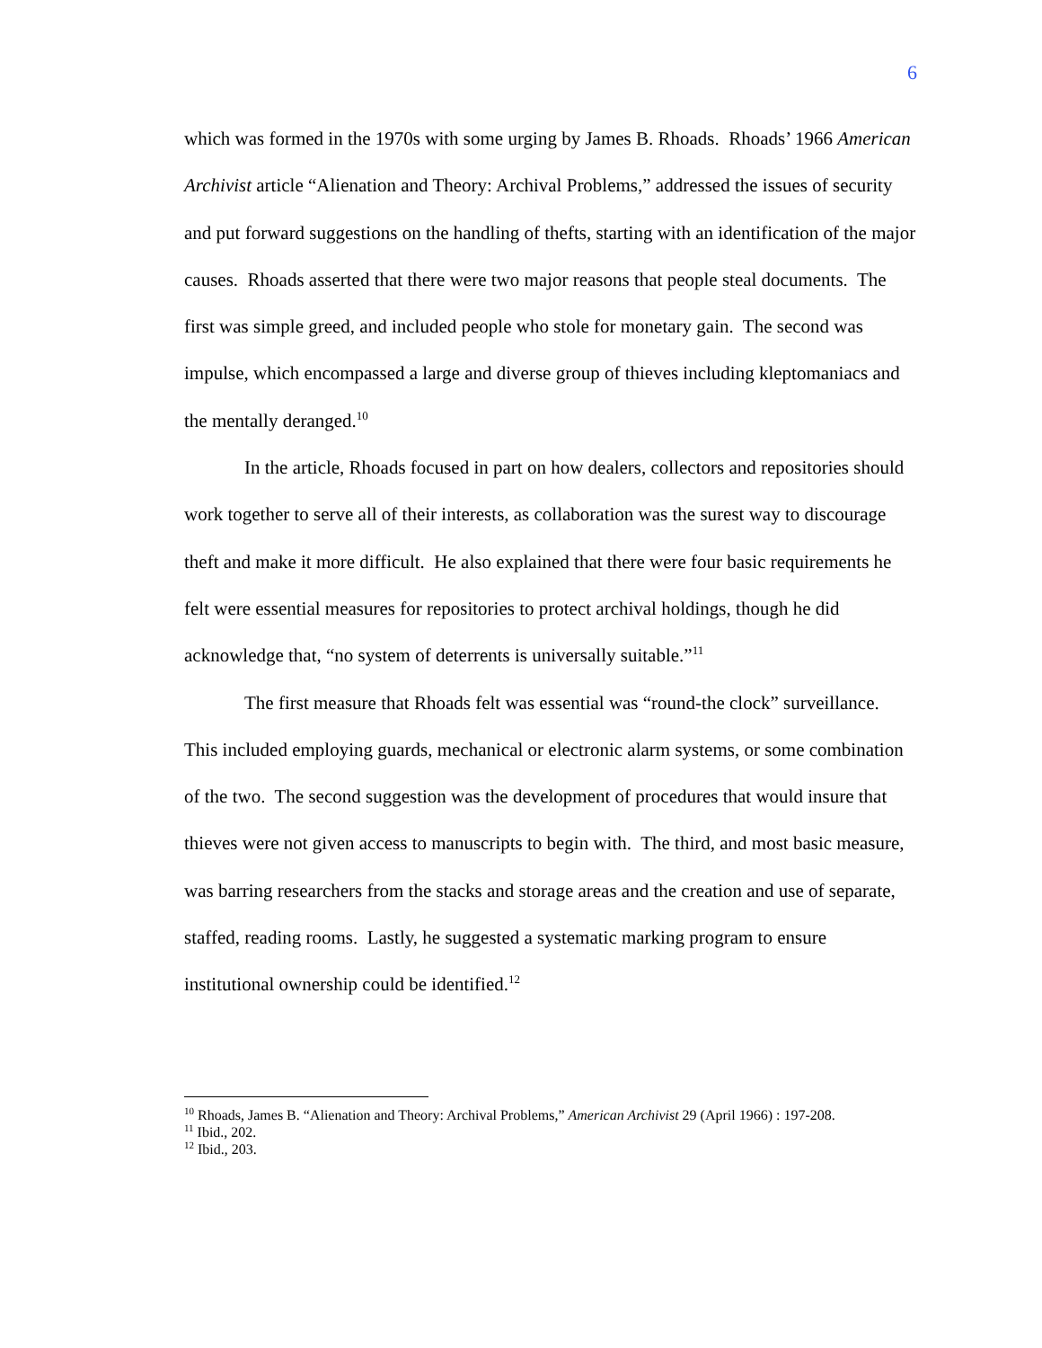6
which was formed in the 1970s with some urging by James B. Rhoads. Rhoads’ 1966 American Archivist article “Alienation and Theory: Archival Problems,” addressed the issues of security and put forward suggestions on the handling of thefts, starting with an identification of the major causes. Rhoads asserted that there were two major reasons that people steal documents. The first was simple greed, and included people who stole for monetary gain. The second was impulse, which encompassed a large and diverse group of thieves including kleptomaniacs and the mentally deranged.<sup>10</sup>
In the article, Rhoads focused in part on how dealers, collectors and repositories should work together to serve all of their interests, as collaboration was the surest way to discourage theft and make it more difficult. He also explained that there were four basic requirements he felt were essential measures for repositories to protect archival holdings, though he did acknowledge that, “no system of deterrents is universally suitable.”<sup>11</sup>
The first measure that Rhoads felt was essential was “round-the clock” surveillance. This included employing guards, mechanical or electronic alarm systems, or some combination of the two. The second suggestion was the development of procedures that would insure that thieves were not given access to manuscripts to begin with. The third, and most basic measure, was barring researchers from the stacks and storage areas and the creation and use of separate, staffed, reading rooms. Lastly, he suggested a systematic marking program to ensure institutional ownership could be identified.<sup>12</sup>
<sup>10</sup> Rhoads, James B. “Alienation and Theory: Archival Problems,” American Archivist 29 (April 1966) : 197-208.
<sup>11</sup> Ibid., 202.
<sup>12</sup> Ibid., 203.